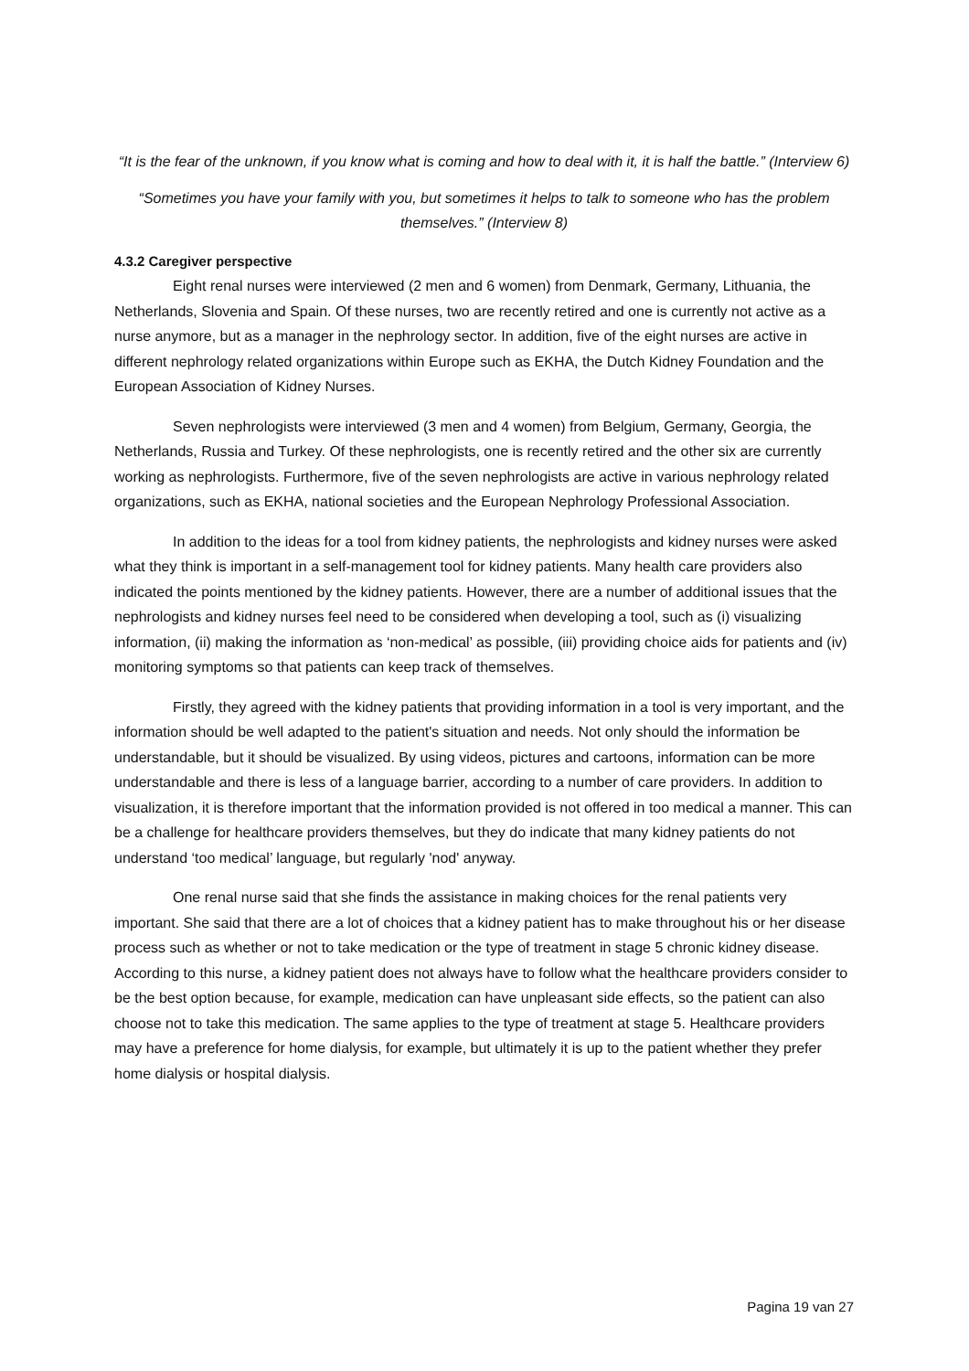“It is the fear of the unknown, if you know what is coming and how to deal with it, it is half the battle.” (Interview 6)
“Sometimes you have your family with you, but sometimes it helps to talk to someone who has the problem themselves.” (Interview 8)
4.3.2 Caregiver perspective
Eight renal nurses were interviewed (2 men and 6 women) from Denmark, Germany, Lithuania, the Netherlands, Slovenia and Spain. Of these nurses, two are recently retired and one is currently not active as a nurse anymore, but as a manager in the nephrology sector. In addition, five of the eight nurses are active in different nephrology related organizations within Europe such as EKHA, the Dutch Kidney Foundation and the European Association of Kidney Nurses.
Seven nephrologists were interviewed (3 men and 4 women) from Belgium, Germany, Georgia, the Netherlands, Russia and Turkey. Of these nephrologists, one is recently retired and the other six are currently working as nephrologists. Furthermore, five of the seven nephrologists are active in various nephrology related organizations, such as EKHA, national societies and the European Nephrology Professional Association.
In addition to the ideas for a tool from kidney patients, the nephrologists and kidney nurses were asked what they think is important in a self-management tool for kidney patients. Many health care providers also indicated the points mentioned by the kidney patients. However, there are a number of additional issues that the nephrologists and kidney nurses feel need to be considered when developing a tool, such as (i) visualizing information, (ii) making the information as ‘non-medical’ as possible, (iii) providing choice aids for patients and (iv) monitoring symptoms so that patients can keep track of themselves.
Firstly, they agreed with the kidney patients that providing information in a tool is very important, and the information should be well adapted to the patient's situation and needs. Not only should the information be understandable, but it should be visualized. By using videos, pictures and cartoons, information can be more understandable and there is less of a language barrier, according to a number of care providers. In addition to visualization, it is therefore important that the information provided is not offered in too medical a manner. This can be a challenge for healthcare providers themselves, but they do indicate that many kidney patients do not understand ‘too medical’ language, but regularly 'nod' anyway.
One renal nurse said that she finds the assistance in making choices for the renal patients very important. She said that there are a lot of choices that a kidney patient has to make throughout his or her disease process such as whether or not to take medication or the type of treatment in stage 5 chronic kidney disease. According to this nurse, a kidney patient does not always have to follow what the healthcare providers consider to be the best option because, for example, medication can have unpleasant side effects, so the patient can also choose not to take this medication. The same applies to the type of treatment at stage 5. Healthcare providers may have a preference for home dialysis, for example, but ultimately it is up to the patient whether they prefer home dialysis or hospital dialysis.
Pagina 19 van 27